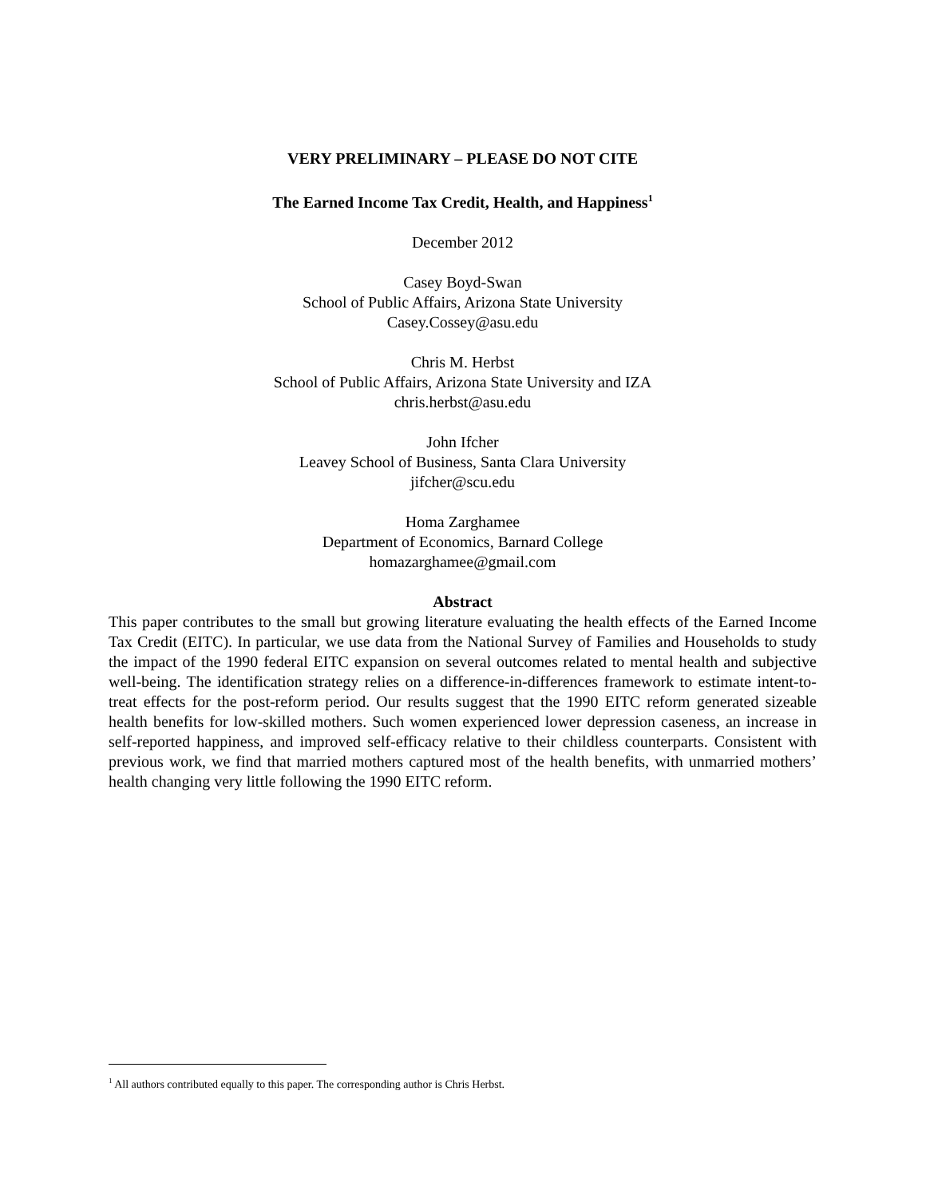VERY PRELIMINARY – PLEASE DO NOT CITE
The Earned Income Tax Credit, Health, and Happiness<sup>1</sup>
December 2012
Casey Boyd-Swan
School of Public Affairs, Arizona State University
Casey.Cossey@asu.edu
Chris M. Herbst
School of Public Affairs, Arizona State University and IZA
chris.herbst@asu.edu
John Ifcher
Leavey School of Business, Santa Clara University
jifcher@scu.edu
Homa Zarghamee
Department of Economics, Barnard College
homazarghamee@gmail.com
Abstract
This paper contributes to the small but growing literature evaluating the health effects of the Earned Income Tax Credit (EITC). In particular, we use data from the National Survey of Families and Households to study the impact of the 1990 federal EITC expansion on several outcomes related to mental health and subjective well-being. The identification strategy relies on a difference-in-differences framework to estimate intent-to-treat effects for the post-reform period. Our results suggest that the 1990 EITC reform generated sizeable health benefits for low-skilled mothers. Such women experienced lower depression caseness, an increase in self-reported happiness, and improved self-efficacy relative to their childless counterparts. Consistent with previous work, we find that married mothers captured most of the health benefits, with unmarried mothers’ health changing very little following the 1990 EITC reform.
<sup>1</sup> All authors contributed equally to this paper. The corresponding author is Chris Herbst.